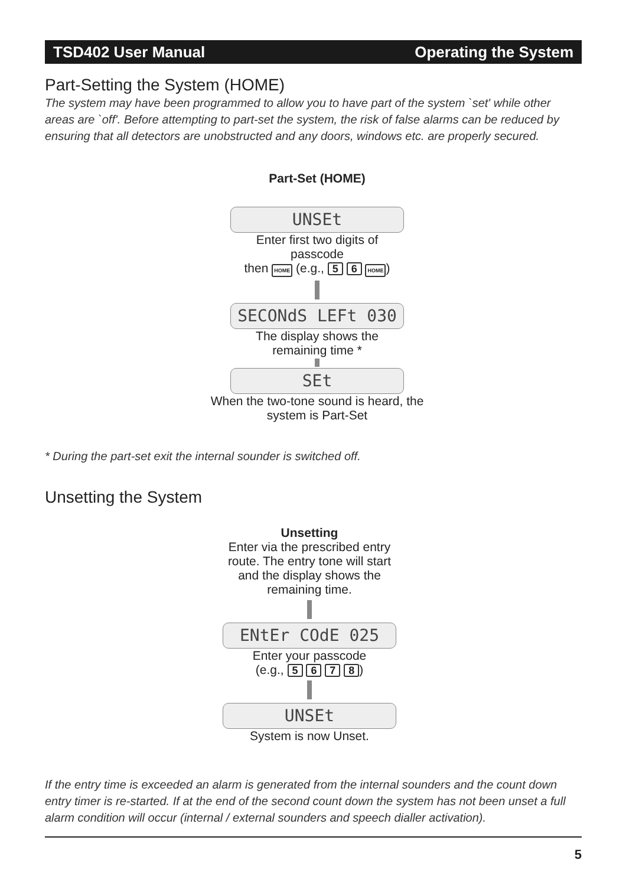TSD402 User Manual Operating the System
Part-Setting the System (HOME)
The system may have been programmed to allow you to have part of the system `set' while other areas are `off'. Before attempting to part-set the system, the risk of false alarms can be reduced by ensuring that all detectors are unobstructed and any doors, windows etc. are properly secured.
Part-Set (HOME)
UNSEt
Enter first two digits of passcode
then HOME (e.g., 5 6 HOME)
SECONdS LEFt 030
The display shows the remaining time *
SEt
When the two-tone sound is heard, the system is Part-Set
* During the part-set exit the internal sounder is switched off.
Unsetting the System
Unsetting
Enter via the prescribed entry route. The entry tone will start and the display shows the remaining time.
ENtEr COdE 025
Enter your passcode
(e.g., 5 6 7 8)
UNSEt
System is now Unset.
If the entry time is exceeded an alarm is generated from the internal sounders and the count down entry timer is re-started. If at the end of the second count down the system has not been unset a full alarm condition will occur (internal / external sounders and speech dialler activation).
5